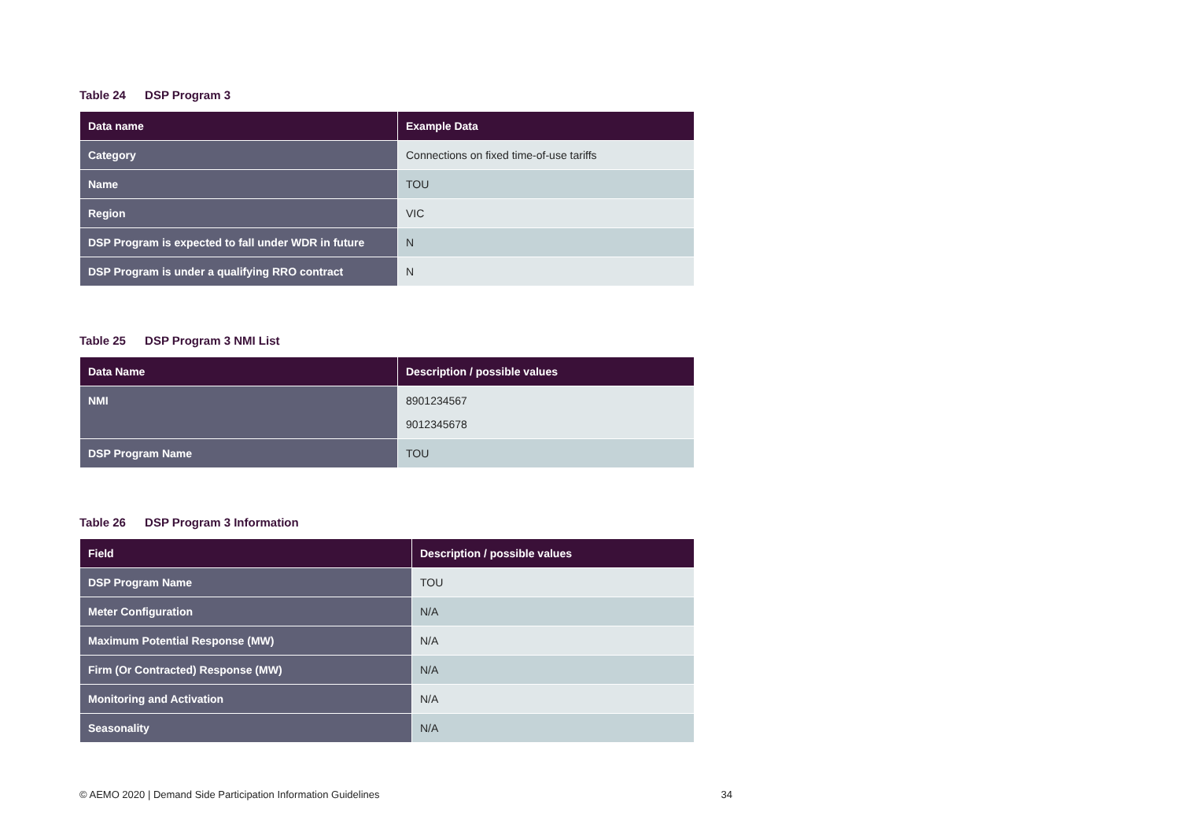Table 24 DSP Program 3
| Data name | Example Data |
| --- | --- |
| Category | Connections on fixed time-of-use tariffs |
| Name | TOU |
| Region | VIC |
| DSP Program is expected to fall under WDR in future | N |
| DSP Program is under a qualifying RRO contract | N |
Table 25 DSP Program 3 NMI List
| Data Name | Description / possible values |
| --- | --- |
| NMI | 8901234567 9012345678 |
| DSP Program Name | TOU |
Table 26 DSP Program 3 Information
| Field | Description / possible values |
| --- | --- |
| DSP Program Name | TOU |
| Meter Configuration | N/A |
| Maximum Potential Response (MW) | N/A |
| Firm (Or Contracted) Response (MW) | N/A |
| Monitoring and Activation | N/A |
| Seasonality | N/A |
© AEMO 2020 | Demand Side Participation Information Guidelines 34